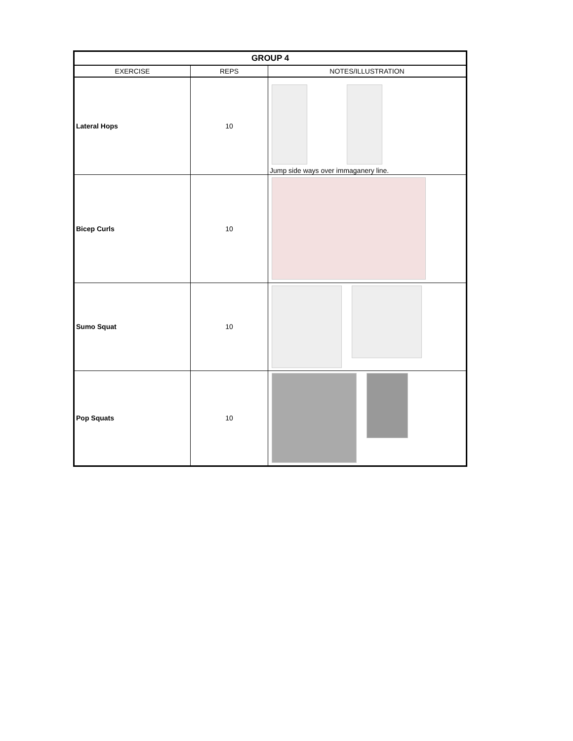| GROUP 4 | | |
| --- | --- | --- |
| EXERCISE | REPS | NOTES/ILLUSTRATION |
| Lateral Hops | 10 | Jump side ways over immaganery line. |
| Bicep Curls | 10 | |
| Sumo Squat | 10 | |
| Pop Squats | 10 | |